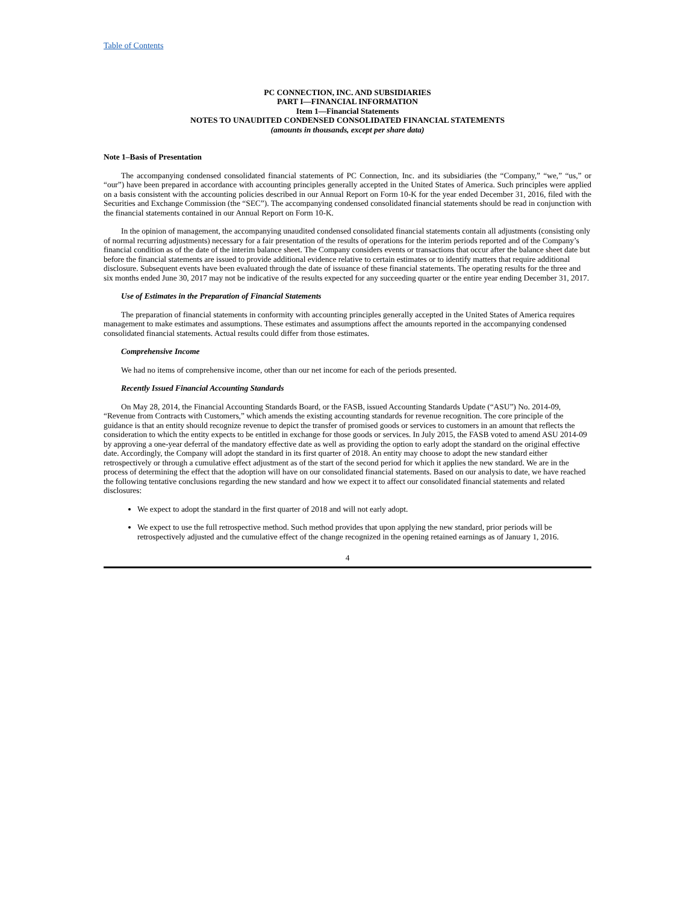Table of Contents
PC CONNECTION, INC. AND SUBSIDIARIES
PART I—FINANCIAL INFORMATION
Item 1—Financial Statements
NOTES TO UNAUDITED CONDENSED CONSOLIDATED FINANCIAL STATEMENTS
(amounts in thousands, except per share data)
Note 1–Basis of Presentation
The accompanying condensed consolidated financial statements of PC Connection, Inc. and its subsidiaries (the “Company,” “we,” “us,” or “our”) have been prepared in accordance with accounting principles generally accepted in the United States of America. Such principles were applied on a basis consistent with the accounting policies described in our Annual Report on Form 10-K for the year ended December 31, 2016, filed with the Securities and Exchange Commission (the “SEC”). The accompanying condensed consolidated financial statements should be read in conjunction with the financial statements contained in our Annual Report on Form 10-K.
In the opinion of management, the accompanying unaudited condensed consolidated financial statements contain all adjustments (consisting only of normal recurring adjustments) necessary for a fair presentation of the results of operations for the interim periods reported and of the Company’s financial condition as of the date of the interim balance sheet. The Company considers events or transactions that occur after the balance sheet date but before the financial statements are issued to provide additional evidence relative to certain estimates or to identify matters that require additional disclosure. Subsequent events have been evaluated through the date of issuance of these financial statements. The operating results for the three and six months ended June 30, 2017 may not be indicative of the results expected for any succeeding quarter or the entire year ending December 31, 2017.
Use of Estimates in the Preparation of Financial Statements
The preparation of financial statements in conformity with accounting principles generally accepted in the United States of America requires management to make estimates and assumptions. These estimates and assumptions affect the amounts reported in the accompanying condensed consolidated financial statements. Actual results could differ from those estimates.
Comprehensive Income
We had no items of comprehensive income, other than our net income for each of the periods presented.
Recently Issued Financial Accounting Standards
On May 28, 2014, the Financial Accounting Standards Board, or the FASB, issued Accounting Standards Update (“ASU”) No. 2014-09, “Revenue from Contracts with Customers,” which amends the existing accounting standards for revenue recognition. The core principle of the guidance is that an entity should recognize revenue to depict the transfer of promised goods or services to customers in an amount that reflects the consideration to which the entity expects to be entitled in exchange for those goods or services. In July 2015, the FASB voted to amend ASU 2014-09 by approving a one-year deferral of the mandatory effective date as well as providing the option to early adopt the standard on the original effective date. Accordingly, the Company will adopt the standard in its first quarter of 2018. An entity may choose to adopt the new standard either retrospectively or through a cumulative effect adjustment as of the start of the second period for which it applies the new standard. We are in the process of determining the effect that the adoption will have on our consolidated financial statements. Based on our analysis to date, we have reached the following tentative conclusions regarding the new standard and how we expect it to affect our consolidated financial statements and related disclosures:
We expect to adopt the standard in the first quarter of 2018 and will not early adopt.
We expect to use the full retrospective method. Such method provides that upon applying the new standard, prior periods will be retrospectively adjusted and the cumulative effect of the change recognized in the opening retained earnings as of January 1, 2016.
4